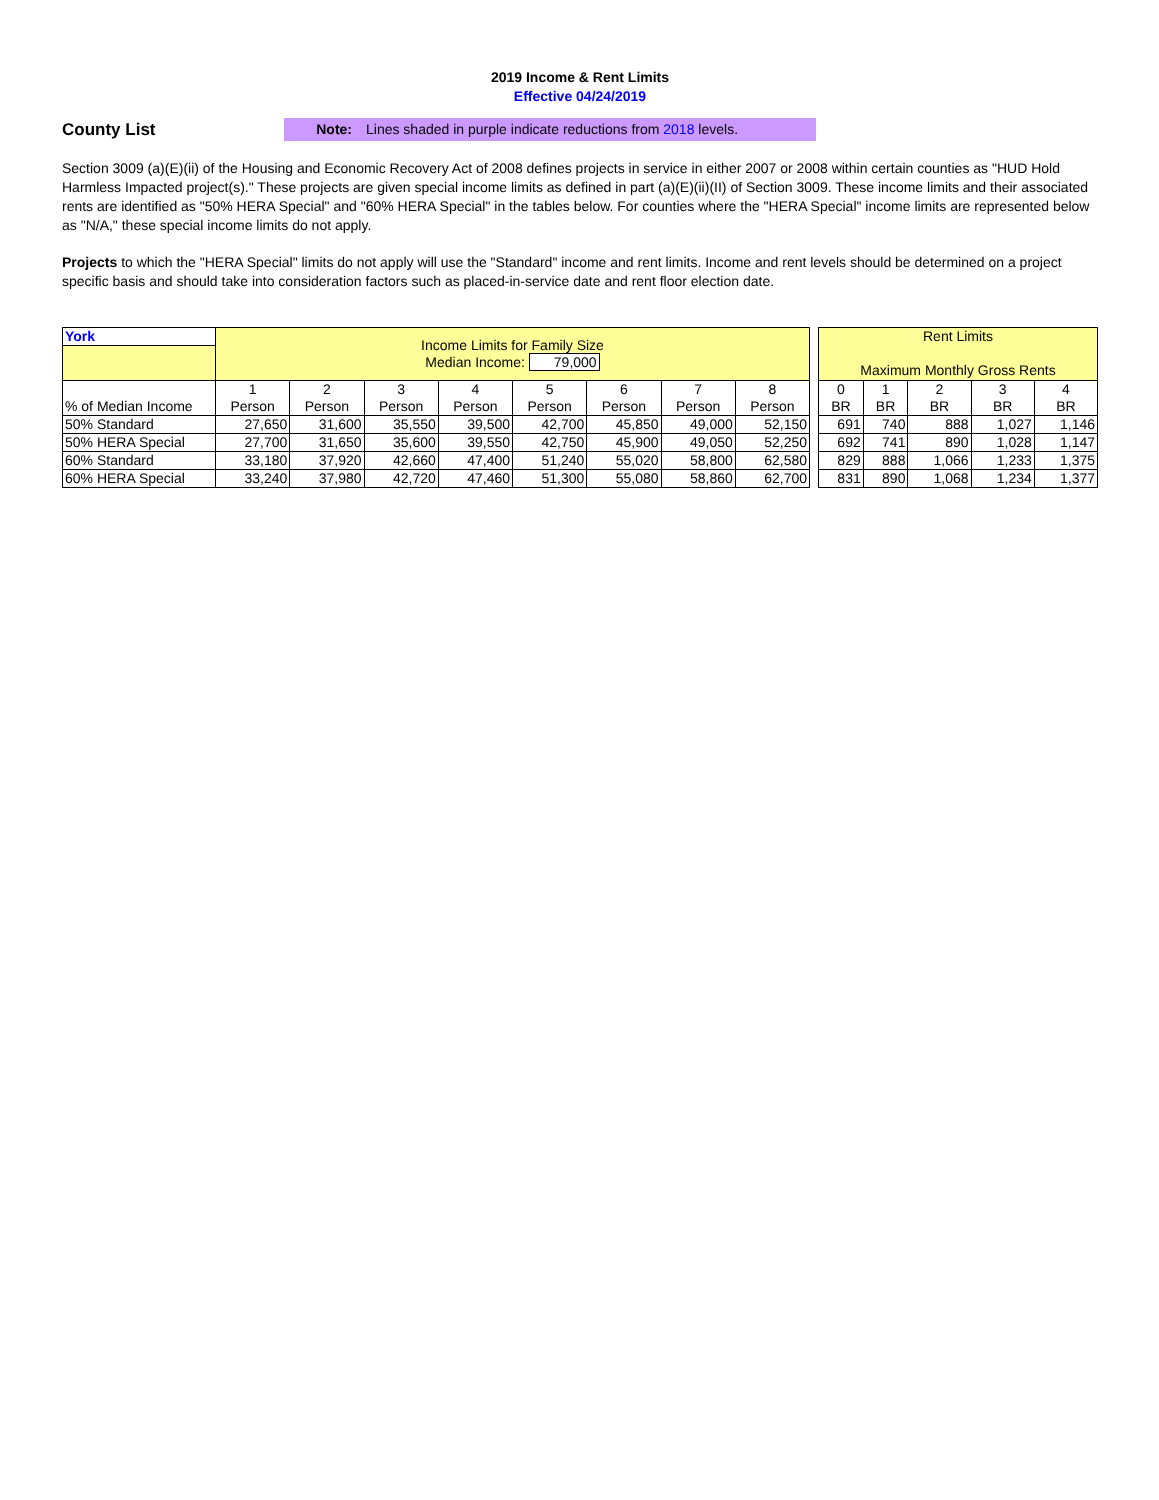2019 Income & Rent Limits
Effective 04/24/2019
County List
Note: Lines shaded in purple indicate reductions from 2018 levels.
Section 3009 (a)(E)(ii) of the Housing and Economic Recovery Act of 2008 defines projects in service in either 2007 or 2008 within certain counties as "HUD Hold Harmless Impacted project(s)." These projects are given special income limits as defined in part (a)(E)(ii)(II) of Section 3009. These income limits and their associated rents are identified as "50% HERA Special" and "60% HERA Special" in the tables below. For counties where the "HERA Special" income limits are represented below as "N/A," these special income limits do not apply.
Projects to which the "HERA Special" limits do not apply will use the "Standard" income and rent limits. Income and rent levels should be determined on a project specific basis and should take into consideration factors such as placed-in-service date and rent floor election date.
| York | Income Limits for Family Size Median Income: 79,000 | | | | | | | |
| --- | --- | --- | --- | --- | --- | --- | --- | --- |
| % of Median Income | 1 Person | 2 Person | 3 Person | 4 Person | 5 Person | 6 Person | 7 Person | 8 Person |
| 50% Standard | 27,650 | 31,600 | 35,550 | 39,500 | 42,700 | 45,850 | 49,000 | 52,150 |
| 50% HERA Special | 27,700 | 31,650 | 35,600 | 39,550 | 42,750 | 45,900 | 49,050 | 52,250 |
| 60% Standard | 33,180 | 37,920 | 42,660 | 47,400 | 51,240 | 55,020 | 58,800 | 62,580 |
| 60% HERA Special | 33,240 | 37,980 | 42,720 | 47,460 | 51,300 | 55,080 | 58,860 | 62,700 |
| Rent Limits Maximum Monthly Gross Rents | | | | |
| --- | --- | --- | --- | --- |
| 0 BR | 1 BR | 2 BR | 3 BR | 4 BR |
| 691 | 740 | 888 | 1,027 | 1,146 |
| 692 | 741 | 890 | 1,028 | 1,147 |
| 829 | 888 | 1,066 | 1,233 | 1,375 |
| 831 | 890 | 1,068 | 1,234 | 1,377 |